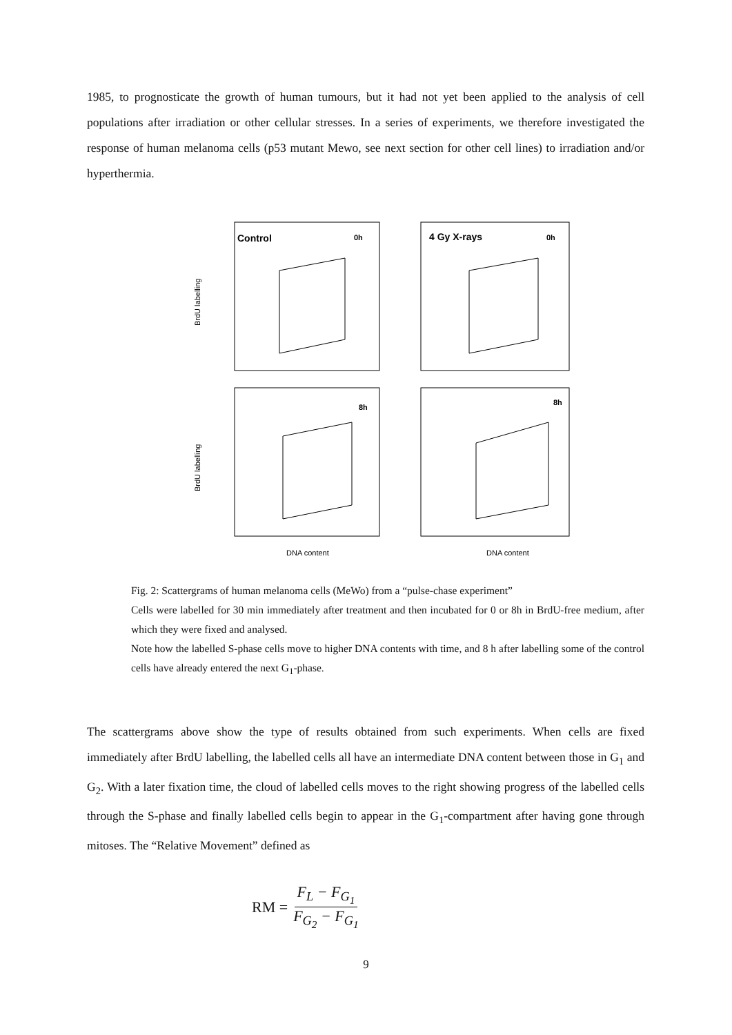1985, to prognosticate the growth of human tumours, but it had not yet been applied to the analysis of cell populations after irradiation or other cellular stresses. In a series of experiments, we therefore investigated the response of human melanoma cells (p53 mutant Mewo, see next section for other cell lines) to irradiation and/or hyperthermia.
Control
0h
4 Gy X-rays
0h
8h
8h
BrdU labelling
BrdU labelling
DNA content
DNA content
Fig. 2: Scattergrams of human melanoma cells (MeWo) from a “pulse-chase experiment”
Cells were labelled for 30 min immediately after treatment and then incubated for 0 or 8h in BrdU-free medium, after which they were fixed and analysed.
Note how the labelled S-phase cells move to higher DNA contents with time, and 8 h after labelling some of the control cells have already entered the next G<sub>1</sub>-phase.
The scattergrams above show the type of results obtained from such experiments. When cells are fixed immediately after BrdU labelling, the labelled cells all have an intermediate DNA content between those in G<sub>1</sub> and G<sub>2</sub>. With a later fixation time, the cloud of labelled cells moves to the right showing progress of the labelled cells through the S-phase and finally labelled cells begin to appear in the G<sub>1</sub>-compartment after having gone through mitoses. The “Relative Movement” defined as
RM = F<sub>L</sub> − F<sub>G<sub>1</sub></sub> F<sub>G<sub>2</sub></sub> − F<sub>G<sub>1</sub></sub>
9